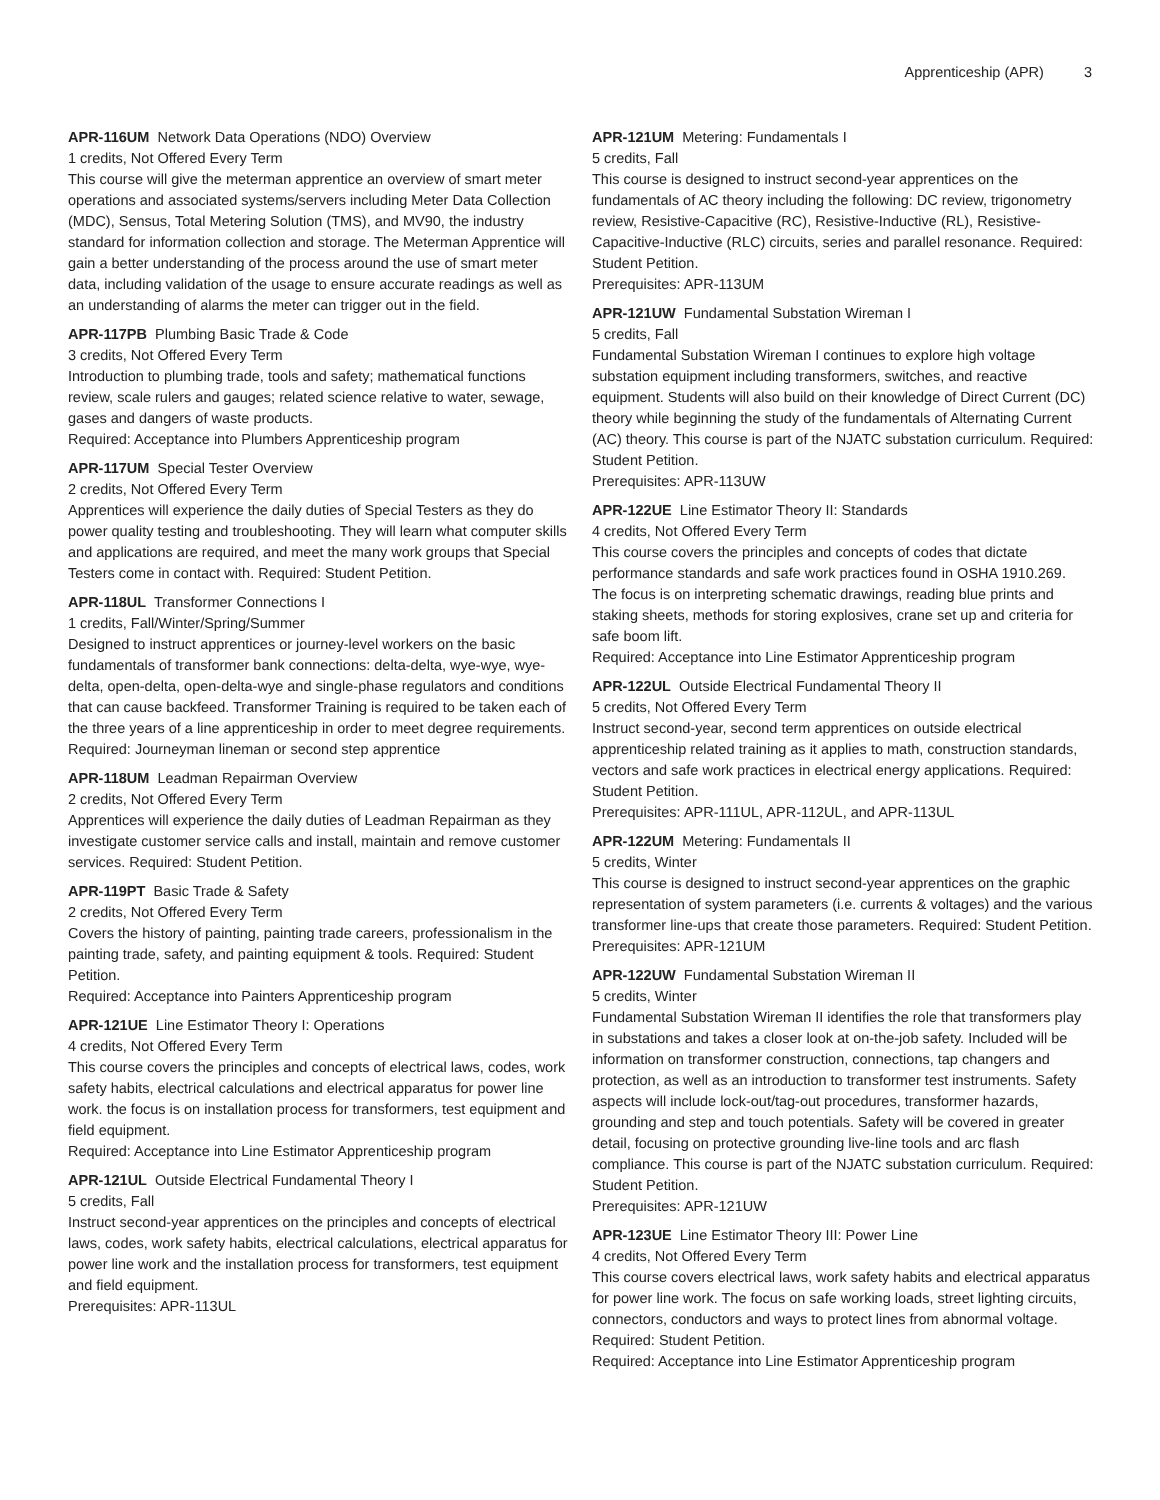Apprenticeship (APR) 3
APR-116UM Network Data Operations (NDO) Overview
1 credits, Not Offered Every Term
This course will give the meterman apprentice an overview of smart meter operations and associated systems/servers including Meter Data Collection (MDC), Sensus, Total Metering Solution (TMS), and MV90, the industry standard for information collection and storage. The Meterman Apprentice will gain a better understanding of the process around the use of smart meter data, including validation of the usage to ensure accurate readings as well as an understanding of alarms the meter can trigger out in the field.
APR-117PB Plumbing Basic Trade & Code
3 credits, Not Offered Every Term
Introduction to plumbing trade, tools and safety; mathematical functions review, scale rulers and gauges; related science relative to water, sewage, gases and dangers of waste products.
Required: Acceptance into Plumbers Apprenticeship program
APR-117UM Special Tester Overview
2 credits, Not Offered Every Term
Apprentices will experience the daily duties of Special Testers as they do power quality testing and troubleshooting. They will learn what computer skills and applications are required, and meet the many work groups that Special Testers come in contact with. Required: Student Petition.
APR-118UL Transformer Connections I
1 credits, Fall/Winter/Spring/Summer
Designed to instruct apprentices or journey-level workers on the basic fundamentals of transformer bank connections: delta-delta, wye-wye, wye-delta, open-delta, open-delta-wye and single-phase regulators and conditions that can cause backfeed. Transformer Training is required to be taken each of the three years of a line apprenticeship in order to meet degree requirements.
Required: Journeyman lineman or second step apprentice
APR-118UM Leadman Repairman Overview
2 credits, Not Offered Every Term
Apprentices will experience the daily duties of Leadman Repairman as they investigate customer service calls and install, maintain and remove customer services. Required: Student Petition.
APR-119PT Basic Trade & Safety
2 credits, Not Offered Every Term
Covers the history of painting, painting trade careers, professionalism in the painting trade, safety, and painting equipment & tools. Required: Student Petition.
Required: Acceptance into Painters Apprenticeship program
APR-121UE Line Estimator Theory I: Operations
4 credits, Not Offered Every Term
This course covers the principles and concepts of electrical laws, codes, work safety habits, electrical calculations and electrical apparatus for power line work. the focus is on installation process for transformers, test equipment and field equipment.
Required: Acceptance into Line Estimator Apprenticeship program
APR-121UL Outside Electrical Fundamental Theory I
5 credits, Fall
Instruct second-year apprentices on the principles and concepts of electrical laws, codes, work safety habits, electrical calculations, electrical apparatus for power line work and the installation process for transformers, test equipment and field equipment.
Prerequisites: APR-113UL
APR-121UM Metering: Fundamentals I
5 credits, Fall
This course is designed to instruct second-year apprentices on the fundamentals of AC theory including the following: DC review, trigonometry review, Resistive-Capacitive (RC), Resistive-Inductive (RL), Resistive-Capacitive-Inductive (RLC) circuits, series and parallel resonance. Required: Student Petition.
Prerequisites: APR-113UM
APR-121UW Fundamental Substation Wireman I
5 credits, Fall
Fundamental Substation Wireman I continues to explore high voltage substation equipment including transformers, switches, and reactive equipment. Students will also build on their knowledge of Direct Current (DC) theory while beginning the study of the fundamentals of Alternating Current (AC) theory. This course is part of the NJATC substation curriculum. Required: Student Petition.
Prerequisites: APR-113UW
APR-122UE Line Estimator Theory II: Standards
4 credits, Not Offered Every Term
This course covers the principles and concepts of codes that dictate performance standards and safe work practices found in OSHA 1910.269. The focus is on interpreting schematic drawings, reading blue prints and staking sheets, methods for storing explosives, crane set up and criteria for safe boom lift.
Required: Acceptance into Line Estimator Apprenticeship program
APR-122UL Outside Electrical Fundamental Theory II
5 credits, Not Offered Every Term
Instruct second-year, second term apprentices on outside electrical apprenticeship related training as it applies to math, construction standards, vectors and safe work practices in electrical energy applications. Required: Student Petition.
Prerequisites: APR-111UL, APR-112UL, and APR-113UL
APR-122UM Metering: Fundamentals II
5 credits, Winter
This course is designed to instruct second-year apprentices on the graphic representation of system parameters (i.e. currents & voltages) and the various transformer line-ups that create those parameters. Required: Student Petition.
Prerequisites: APR-121UM
APR-122UW Fundamental Substation Wireman II
5 credits, Winter
Fundamental Substation Wireman II identifies the role that transformers play in substations and takes a closer look at on-the-job safety. Included will be information on transformer construction, connections, tap changers and protection, as well as an introduction to transformer test instruments. Safety aspects will include lock-out/tag-out procedures, transformer hazards, grounding and step and touch potentials. Safety will be covered in greater detail, focusing on protective grounding live-line tools and arc flash compliance. This course is part of the NJATC substation curriculum. Required: Student Petition.
Prerequisites: APR-121UW
APR-123UE Line Estimator Theory III: Power Line
4 credits, Not Offered Every Term
This course covers electrical laws, work safety habits and electrical apparatus for power line work. The focus on safe working loads, street lighting circuits, connectors, conductors and ways to protect lines from abnormal voltage. Required: Student Petition.
Required: Acceptance into Line Estimator Apprenticeship program